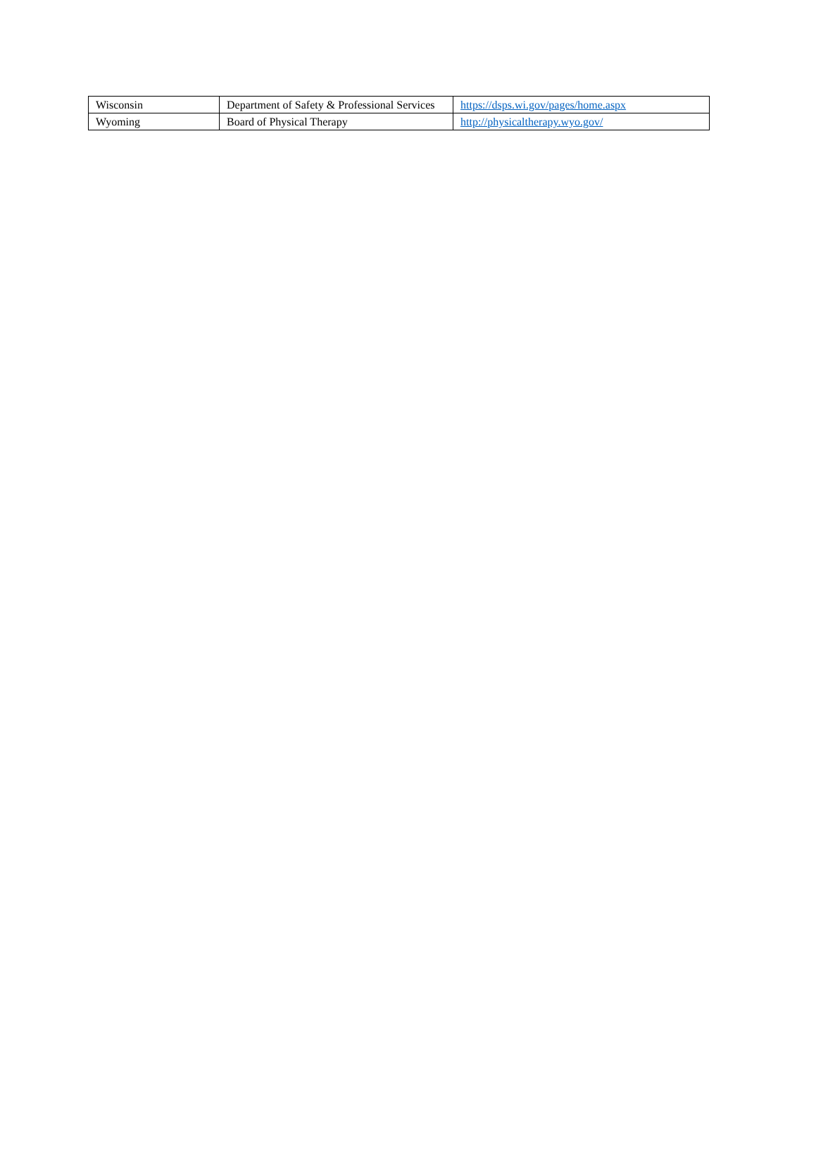| Wisconsin | Department of Safety & Professional Services | https://dsps.wi.gov/pages/home.aspx |
| Wyoming | Board of Physical Therapy | http://physicaltherapy.wyo.gov/ |